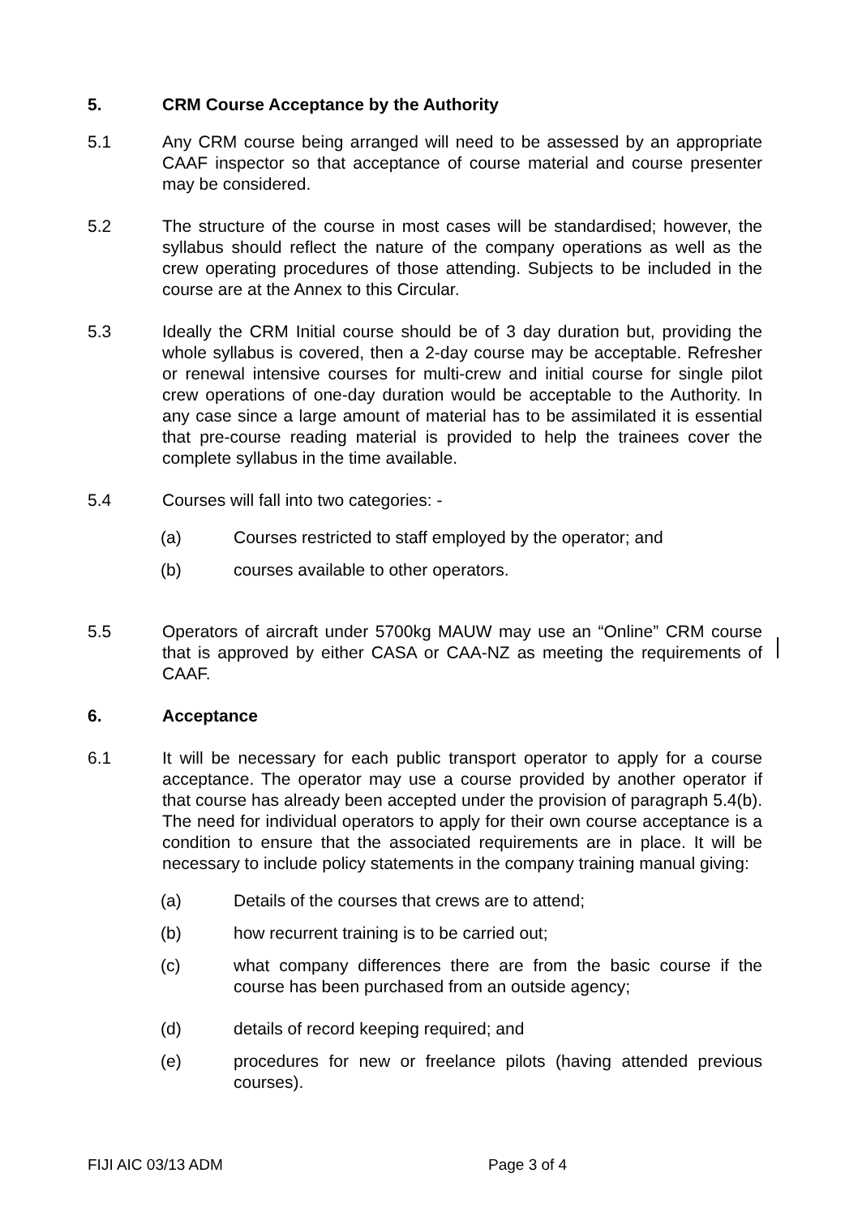5. CRM Course Acceptance by the Authority
5.1 Any CRM course being arranged will need to be assessed by an appropriate CAAF inspector so that acceptance of course material and course presenter may be considered.
5.2 The structure of the course in most cases will be standardised; however, the syllabus should reflect the nature of the company operations as well as the crew operating procedures of those attending. Subjects to be included in the course are at the Annex to this Circular.
5.3 Ideally the CRM Initial course should be of 3 day duration but, providing the whole syllabus is covered, then a 2-day course may be acceptable. Refresher or renewal intensive courses for multi-crew and initial course for single pilot crew operations of one-day duration would be acceptable to the Authority. In any case since a large amount of material has to be assimilated it is essential that pre-course reading material is provided to help the trainees cover the complete syllabus in the time available.
5.4 Courses will fall into two categories: -
(a) Courses restricted to staff employed by the operator; and
(b) courses available to other operators.
5.5 Operators of aircraft under 5700kg MAUW may use an “Online” CRM course that is approved by either CASA or CAA-NZ as meeting the requirements of CAAF.
6. Acceptance
6.1 It will be necessary for each public transport operator to apply for a course acceptance. The operator may use a course provided by another operator if that course has already been accepted under the provision of paragraph 5.4(b). The need for individual operators to apply for their own course acceptance is a condition to ensure that the associated requirements are in place. It will be necessary to include policy statements in the company training manual giving:
(a) Details of the courses that crews are to attend;
(b) how recurrent training is to be carried out;
(c) what company differences there are from the basic course if the course has been purchased from an outside agency;
(d) details of record keeping required; and
(e) procedures for new or freelance pilots (having attended previous courses).
FIJI AIC 03/13 ADM Page 3 of 4